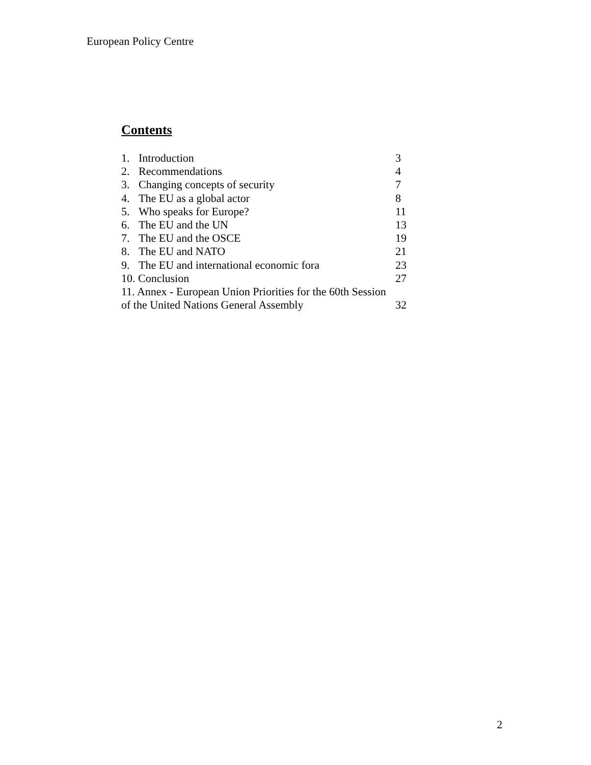European Policy Centre
Contents
| 1. | Introduction | 3 |
| 2. | Recommendations | 4 |
| 3. | Changing concepts of security | 7 |
| 4. | The EU as a global actor | 8 |
| 5. | Who speaks for Europe? | 11 |
| 6. | The EU and the UN | 13 |
| 7. | The EU and the OSCE | 19 |
| 8. | The EU and NATO | 21 |
| 9. | The EU and international economic fora | 23 |
| 10. Conclusion | | 27 |
| 11. Annex - European Union Priorities for the 60th Session of the United Nations General Assembly | | 32 |
2